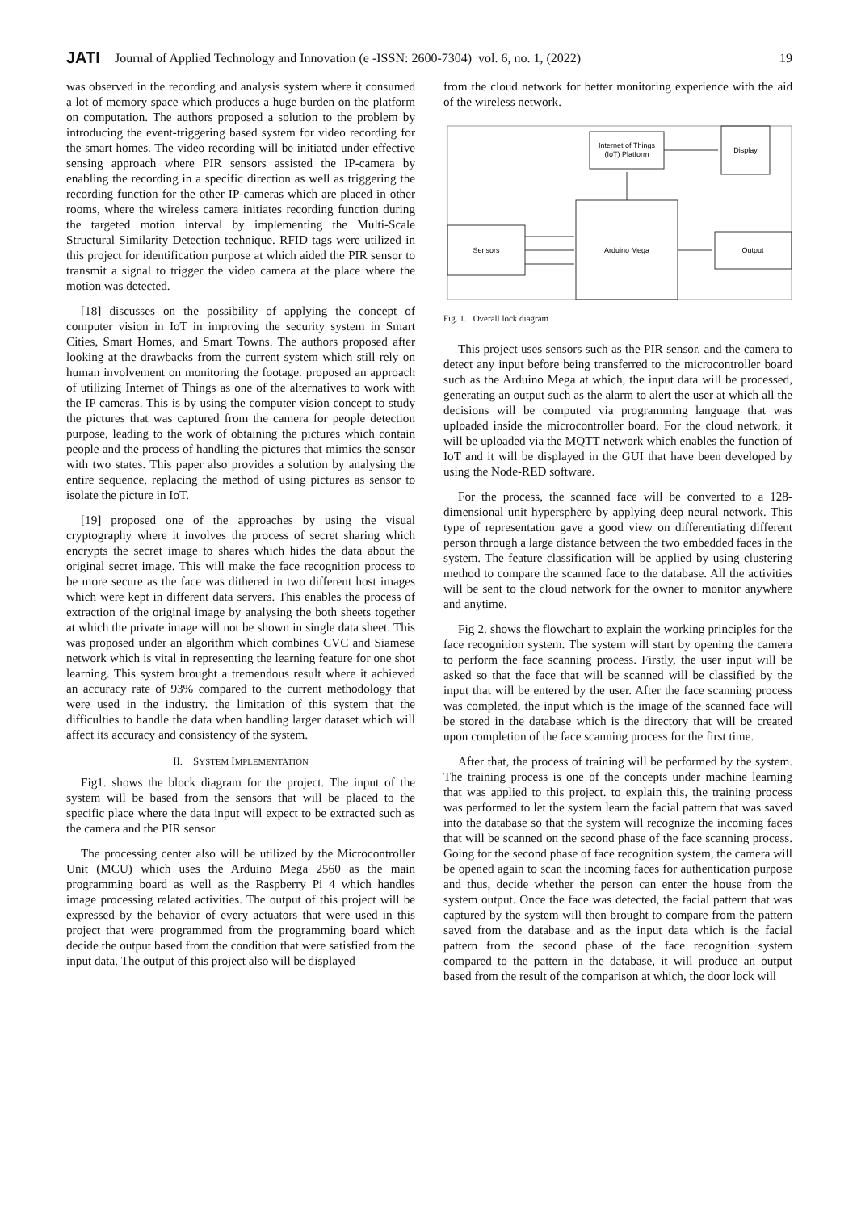JATI Journal of Applied Technology and Innovation (e -ISSN: 2600-7304) vol. 6, no. 1, (2022) 19
was observed in the recording and analysis system where it consumed a lot of memory space which produces a huge burden on the platform on computation. The authors proposed a solution to the problem by introducing the event-triggering based system for video recording for the smart homes. The video recording will be initiated under effective sensing approach where PIR sensors assisted the IP-camera by enabling the recording in a specific direction as well as triggering the recording function for the other IP-cameras which are placed in other rooms, where the wireless camera initiates recording function during the targeted motion interval by implementing the Multi-Scale Structural Similarity Detection technique. RFID tags were utilized in this project for identification purpose at which aided the PIR sensor to transmit a signal to trigger the video camera at the place where the motion was detected.
[18] discusses on the possibility of applying the concept of computer vision in IoT in improving the security system in Smart Cities, Smart Homes, and Smart Towns. The authors proposed after looking at the drawbacks from the current system which still rely on human involvement on monitoring the footage. proposed an approach of utilizing Internet of Things as one of the alternatives to work with the IP cameras. This is by using the computer vision concept to study the pictures that was captured from the camera for people detection purpose, leading to the work of obtaining the pictures which contain people and the process of handling the pictures that mimics the sensor with two states. This paper also provides a solution by analysing the entire sequence, replacing the method of using pictures as sensor to isolate the picture in IoT.
[19] proposed one of the approaches by using the visual cryptography where it involves the process of secret sharing which encrypts the secret image to shares which hides the data about the original secret image. This will make the face recognition process to be more secure as the face was dithered in two different host images which were kept in different data servers. This enables the process of extraction of the original image by analysing the both sheets together at which the private image will not be shown in single data sheet. This was proposed under an algorithm which combines CVC and Siamese network which is vital in representing the learning feature for one shot learning. This system brought a tremendous result where it achieved an accuracy rate of 93% compared to the current methodology that were used in the industry. the limitation of this system that the difficulties to handle the data when handling larger dataset which will affect its accuracy and consistency of the system.
II. SYSTEM IMPLEMENTATION
Fig1. shows the block diagram for the project. The input of the system will be based from the sensors that will be placed to the specific place where the data input will expect to be extracted such as the camera and the PIR sensor.
The processing center also will be utilized by the Microcontroller Unit (MCU) which uses the Arduino Mega 2560 as the main programming board as well as the Raspberry Pi 4 which handles image processing related activities. The output of this project will be expressed by the behavior of every actuators that were used in this project that were programmed from the programming board which decide the output based from the condition that were satisfied from the input data. The output of this project also will be displayed
from the cloud network for better monitoring experience with the aid of the wireless network.
Internet of Things
(IoT) Platform
Display
Arduino Mega
Sensors
Output
Fig. 1. Overall lock diagram
This project uses sensors such as the PIR sensor, and the camera to detect any input before being transferred to the microcontroller board such as the Arduino Mega at which, the input data will be processed, generating an output such as the alarm to alert the user at which all the decisions will be computed via programming language that was uploaded inside the microcontroller board. For the cloud network, it will be uploaded via the MQTT network which enables the function of IoT and it will be displayed in the GUI that have been developed by using the Node-RED software.
For the process, the scanned face will be converted to a 128-dimensional unit hypersphere by applying deep neural network. This type of representation gave a good view on differentiating different person through a large distance between the two embedded faces in the system. The feature classification will be applied by using clustering method to compare the scanned face to the database. All the activities will be sent to the cloud network for the owner to monitor anywhere and anytime.
Fig 2. shows the flowchart to explain the working principles for the face recognition system. The system will start by opening the camera to perform the face scanning process. Firstly, the user input will be asked so that the face that will be scanned will be classified by the input that will be entered by the user. After the face scanning process was completed, the input which is the image of the scanned face will be stored in the database which is the directory that will be created upon completion of the face scanning process for the first time.
After that, the process of training will be performed by the system. The training process is one of the concepts under machine learning that was applied to this project. to explain this, the training process was performed to let the system learn the facial pattern that was saved into the database so that the system will recognize the incoming faces that will be scanned on the second phase of the face scanning process. Going for the second phase of face recognition system, the camera will be opened again to scan the incoming faces for authentication purpose and thus, decide whether the person can enter the house from the system output. Once the face was detected, the facial pattern that was captured by the system will then brought to compare from the pattern saved from the database and as the input data which is the facial pattern from the second phase of the face recognition system compared to the pattern in the database, it will produce an output based from the result of the comparison at which, the door lock will